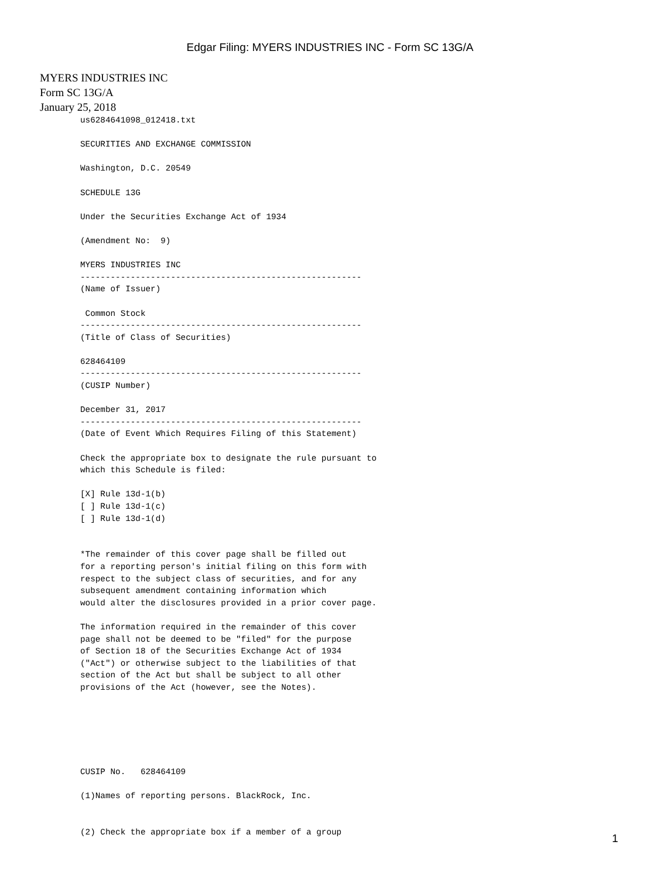Edgar Filing: MYERS INDUSTRIES INC - Form SC 13G/A
MYERS INDUSTRIES INC
Form SC 13G/A
January 25, 2018
us6284641098_012418.txt

SECURITIES AND EXCHANGE COMMISSION

Washington, D.C. 20549

SCHEDULE 13G

Under the Securities Exchange Act of 1934

(Amendment No:  9)

MYERS INDUSTRIES INC
--------------------------------------------------------
(Name of Issuer)

 Common Stock
--------------------------------------------------------
(Title of Class of Securities)

628464109
--------------------------------------------------------
(CUSIP Number)

December 31, 2017
--------------------------------------------------------
(Date of Event Which Requires Filing of this Statement)

Check the appropriate box to designate the rule pursuant to
which this Schedule is filed:

[X] Rule 13d-1(b)
[ ] Rule 13d-1(c)
[ ] Rule 13d-1(d)


*The remainder of this cover page shall be filled out
for a reporting person's initial filing on this form with
respect to the subject class of securities, and for any
subsequent amendment containing information which
would alter the disclosures provided in a prior cover page.

The information required in the remainder of this cover
page shall not be deemed to be "filed" for the purpose
of Section 18 of the Securities Exchange Act of 1934
("Act") or otherwise subject to the liabilities of that
section of the Act but shall be subject to all other
provisions of the Act (however, see the Notes).






CUSIP No.   628464109

(1)Names of reporting persons. BlackRock, Inc.


(2) Check the appropriate box if a member of a group
1